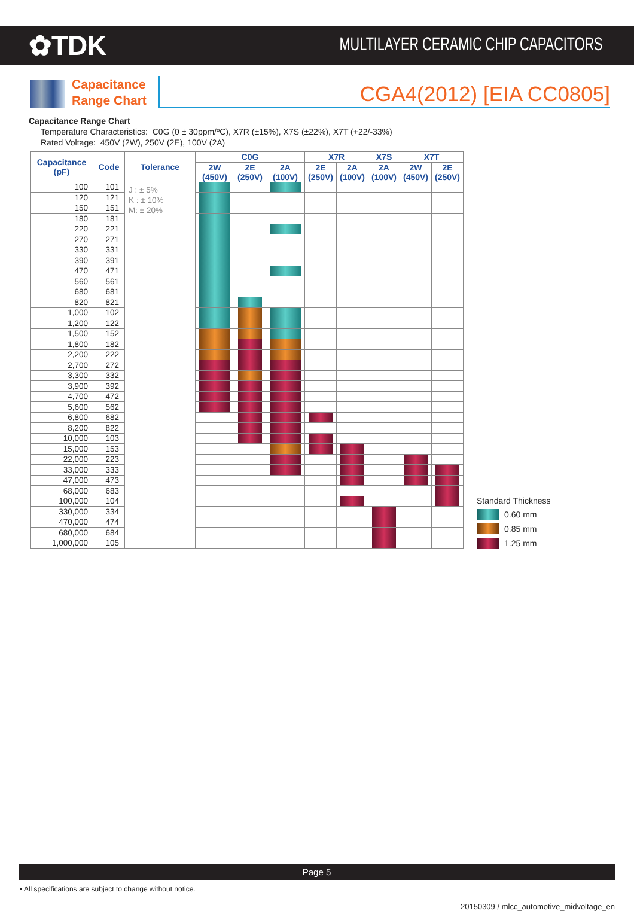✿TDK
MULTILAYER CERAMIC CHIP CAPACITORS
Capacitance
Range Chart
CGA4(2012) [EIA CC0805]
Capacitance Range Chart
Temperature Characteristics: C0G (0 ± 30ppm/ºC), X7R (±15%), X7S (±22%), X7T (+22/-33%)
Rated Voltage: 450V (2W), 250V (2E), 100V (2A)
| Capacitance (pF) | Code | Tolerance | C0G | | | X7R | | X7S | X7T | |
| --- | --- | --- | --- | --- | --- | --- | --- | --- | --- | --- |
| | | | 2W (450V) | 2E (250V) | 2A (100V) | 2E (250V) | 2A (100V) | 2A (100V) | 2W (450V) | 2E (250V) |
| 100 | 101 | J : ± 5% K : ± 10% M: ± 20% | | | | | | | | |
| 120 | 121 | | | | | | | | | |
| 150 | 151 | | | | | | | | | |
| 180 | 181 | | | | | | | | | |
| 220 | 221 | | | | | | | | | |
| 270 | 271 | | | | | | | | | |
| 330 | 331 | | | | | | | | | |
| 390 | 391 | | | | | | | | | |
| 470 | 471 | | | | | | | | | |
| 560 | 561 | | | | | | | | | |
| 680 | 681 | | | | | | | | | |
| 820 | 821 | | | | | | | | | |
| 1,000 | 102 | | | | | | | | | |
| 1,200 | 122 | | | | | | | | | |
| 1,500 | 152 | | | | | | | | | |
| 1,800 | 182 | | | | | | | | | |
| 2,200 | 222 | | | | | | | | | |
| 2,700 | 272 | | | | | | | | | |
| 3,300 | 332 | | | | | | | | | |
| 3,900 | 392 | | | | | | | | | |
| 4,700 | 472 | | | | | | | | | |
| 5,600 | 562 | | | | | | | | | |
| 6,800 | 682 | | | | | | | | | |
| 8,200 | 822 | | | | | | | | | |
| 10,000 | 103 | | | | | | | | | |
| 15,000 | 153 | | | | | | | | | |
| 22,000 | 223 | | | | | | | | | |
| 33,000 | 333 | | | | | | | | | |
| 47,000 | 473 | | | | | | | | | |
| 68,000 | 683 | | | | | | | | | |
| 100,000 | 104 | | | | | | | | | |
| 330,000 | 334 | | | | | | | | | |
| 470,000 | 474 | | | | | | | | | |
| 680,000 | 684 | | | | | | | | | |
| 1,000,000 | 105 | | | | | | | | | |
Standard Thickness
0.60 mm
0.85 mm
1.25 mm
Page 5
• All specifications are subject to change without notice.
20150309 / mlcc_automotive_midvoltage_en